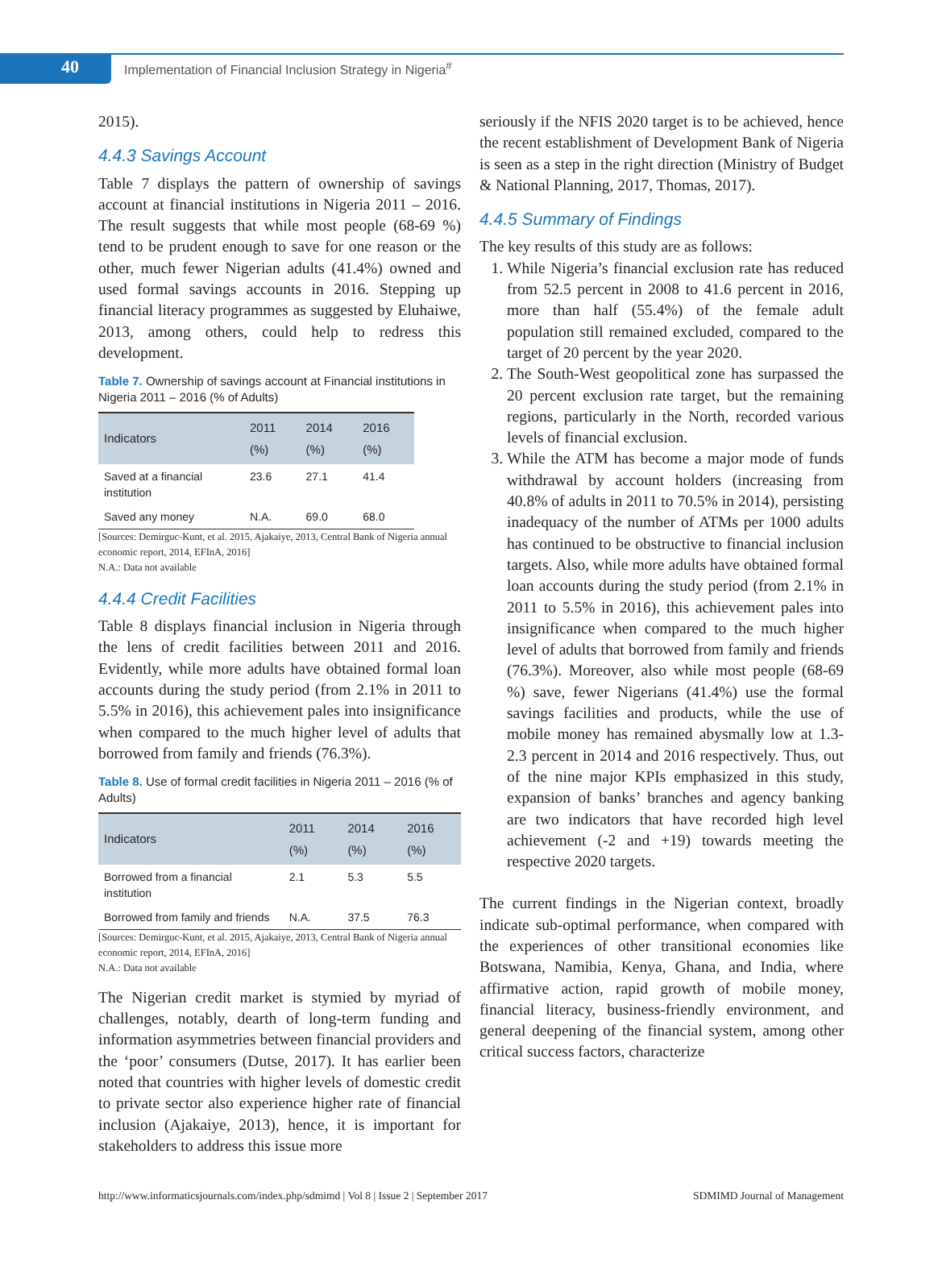40
Implementation of Financial Inclusion Strategy in Nigeria<sup>#</sup>
2015).
4.4.3 Savings Account
Table 7 displays the pattern of ownership of savings account at financial institutions in Nigeria 2011 – 2016. The result suggests that while most people (68-69 %) tend to be prudent enough to save for one reason or the other, much fewer Nigerian adults (41.4%) owned and used formal savings accounts in 2016. Stepping up financial literacy programmes as suggested by Eluhaiwe, 2013, among others, could help to redress this development.
Table 7. Ownership of savings account at Financial institutions in Nigeria 2011 – 2016 (% of Adults)
| Indicators | 2011 (%) | 2014 (%) | 2016 (%) |
| --- | --- | --- | --- |
| Saved at a financial institution | 23.6 | 27.1 | 41.4 |
| Saved any money | N.A. | 69.0 | 68.0 |
[Sources: Demirguc-Kunt, et al. 2015, Ajakaiye, 2013, Central Bank of Nigeria annual economic report, 2014, EFInA, 2016]
N.A.: Data not available
4.4.4 Credit Facilities
Table 8 displays financial inclusion in Nigeria through the lens of credit facilities between 2011 and 2016. Evidently, while more adults have obtained formal loan accounts during the study period (from 2.1% in 2011 to 5.5% in 2016), this achievement pales into insignificance when compared to the much higher level of adults that borrowed from family and friends (76.3%).
Table 8. Use of formal credit facilities in Nigeria 2011 – 2016 (% of Adults)
| Indicators | 2011 (%) | 2014 (%) | 2016 (%) |
| --- | --- | --- | --- |
| Borrowed from a financial institution | 2.1 | 5.3 | 5.5 |
| Borrowed from family and friends | N.A. | 37.5 | 76.3 |
[Sources: Demirguc-Kunt, et al. 2015, Ajakaiye, 2013, Central Bank of Nigeria annual economic report, 2014, EFInA, 2016]
N.A.: Data not available
The Nigerian credit market is stymied by myriad of challenges, notably, dearth of long-term funding and information asymmetries between financial providers and the ‘poor’ consumers (Dutse, 2017). It has earlier been noted that countries with higher levels of domestic credit to private sector also experience higher rate of financial inclusion (Ajakaiye, 2013), hence, it is important for stakeholders to address this issue more
seriously if the NFIS 2020 target is to be achieved, hence the recent establishment of Development Bank of Nigeria is seen as a step in the right direction (Ministry of Budget & National Planning, 2017, Thomas, 2017).
4.4.5 Summary of Findings
The key results of this study are as follows:
1. While Nigeria’s financial exclusion rate has reduced from 52.5 percent in 2008 to 41.6 percent in 2016, more than half (55.4%) of the female adult population still remained excluded, compared to the target of 20 percent by the year 2020.
2. The South-West geopolitical zone has surpassed the 20 percent exclusion rate target, but the remaining regions, particularly in the North, recorded various levels of financial exclusion.
3. While the ATM has become a major mode of funds withdrawal by account holders (increasing from 40.8% of adults in 2011 to 70.5% in 2014), persisting inadequacy of the number of ATMs per 1000 adults has continued to be obstructive to financial inclusion targets. Also, while more adults have obtained formal loan accounts during the study period (from 2.1% in 2011 to 5.5% in 2016), this achievement pales into insignificance when compared to the much higher level of adults that borrowed from family and friends (76.3%). Moreover, also while most people (68-69 %) save, fewer Nigerians (41.4%) use the formal savings facilities and products, while the use of mobile money has remained abysmally low at 1.3-2.3 percent in 2014 and 2016 respectively. Thus, out of the nine major KPIs emphasized in this study, expansion of banks’ branches and agency banking are two indicators that have recorded high level achievement (-2 and +19) towards meeting the respective 2020 targets.
The current findings in the Nigerian context, broadly indicate sub-optimal performance, when compared with the experiences of other transitional economies like Botswana, Namibia, Kenya, Ghana, and India, where affirmative action, rapid growth of mobile money, financial literacy, business-friendly environment, and general deepening of the financial system, among other critical success factors, characterize
http://www.informaticsjournals.com/index.php/sdmimd | Vol 8 | Issue 2 | September 2017 SDMIMD Journal of Management